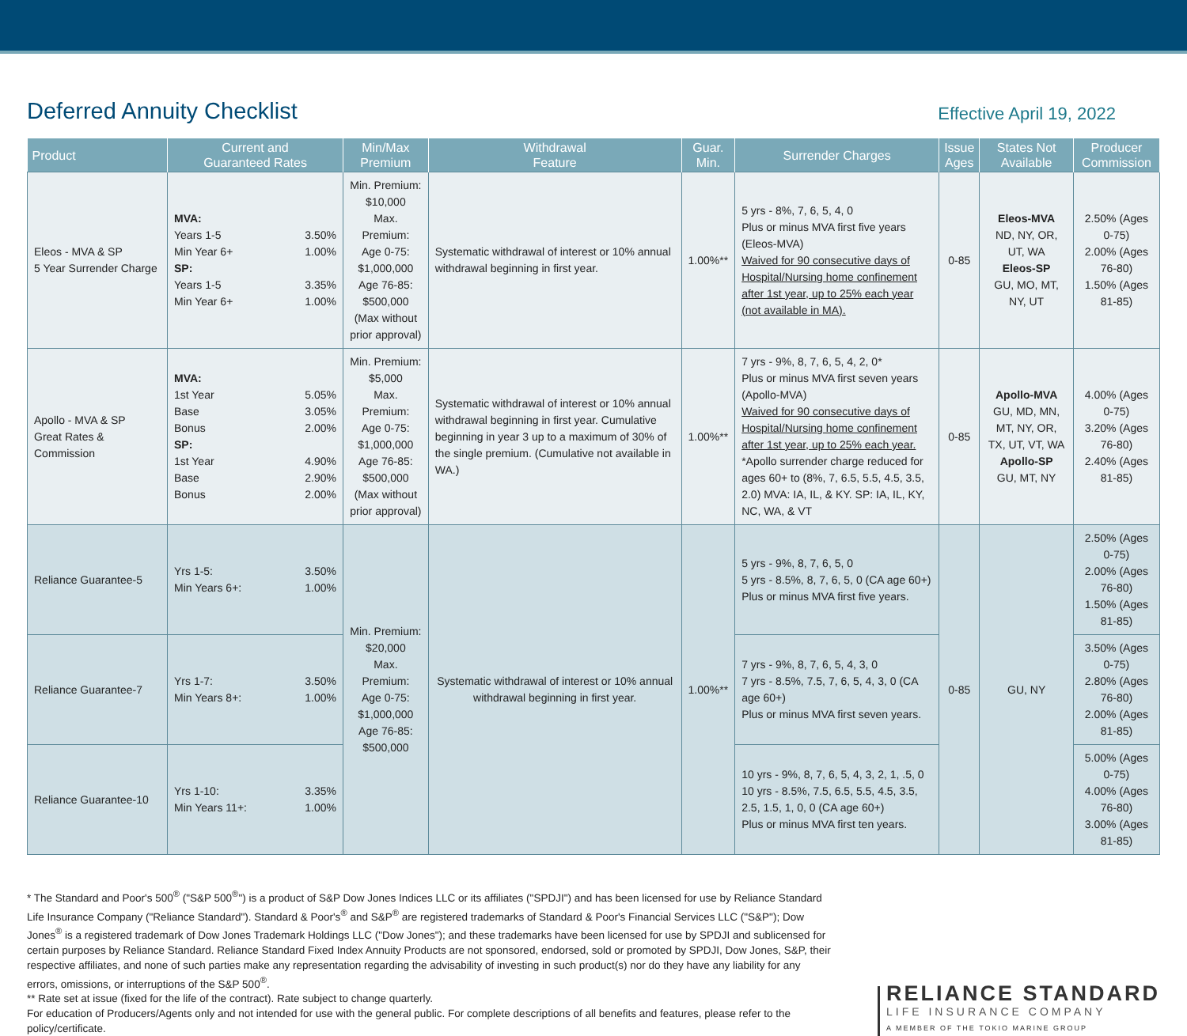Deferred Annuity Checklist
Effective April 19, 2022
| Product | Current and Guaranteed Rates | Min/Max Premium | Withdrawal Feature | Guar. Min. | Surrender Charges | Issue Ages | States Not Available | Producer Commission |
| --- | --- | --- | --- | --- | --- | --- | --- | --- |
| Eleos - MVA & SP 5 Year Surrender Charge | MVA: Years 1-5 3.50% Min Year 6+ 1.00% SP: Years 1-5 3.35% Min Year 6+ 1.00% | Min. Premium: $10,000 Max. Premium: Age 0-75: $1,000,000 Age 76-85: $500,000 (Max without prior approval) | Systematic withdrawal of interest or 10% annual withdrawal beginning in first year. | 1.00%** | 5 yrs - 8%, 7, 6, 5, 4, 0 Plus or minus MVA first five years (Eleos-MVA) Waived for 90 consecutive days of Hospital/Nursing home confinement after 1st year, up to 25% each year (not available in MA). | 0-85 | Eleos-MVA ND, NY, OR, UT, WA Eleos-SP GU, MO, MT, NY, UT | 2.50% (Ages 0-75) 2.00% (Ages 76-80) 1.50% (Ages 81-85) |
| Apollo - MVA & SP Great Rates & Commission | MVA: 1st Year 5.05% Base 3.05% Bonus 2.00% SP: 1st Year 4.90% Base 2.90% Bonus 2.00% | Min. Premium: $5,000 Max. Premium: Age 0-75: $1,000,000 Age 76-85: $500,000 (Max without prior approval) | Systematic withdrawal of interest or 10% annual withdrawal beginning in first year. Cumulative beginning in year 3 up to a maximum of 30% of the single premium. (Cumulative not available in WA.) | 1.00%** | 7 yrs - 9%, 8, 7, 6, 5, 4, 2, 0* Plus or minus MVA first seven years (Apollo-MVA) Waived for 90 consecutive days of Hospital/Nursing home confinement after 1st year, up to 25% each year. *Apollo surrender charge reduced for ages 60+ to (8%, 7, 6.5, 5.5, 4.5, 3.5, 2.0) MVA: IA, IL, & KY. SP: IA, IL, KY, NC, WA, & VT | 0-85 | Apollo-MVA GU, MD, MN, MT, NY, OR, TX, UT, VT, WA Apollo-SP GU, MT, NY | 4.00% (Ages 0-75) 3.20% (Ages 76-80) 2.40% (Ages 81-85) |
| Reliance Guarantee-5 | Yrs 1-5: 3.50% Min Years 6+: 1.00% | Min. Premium: $20,000 Max. Premium: Age 0-75: $1,000,000 Age 76-85: $500,000 | Systematic withdrawal of interest or 10% annual withdrawal beginning in first year. | 1.00%** | 5 yrs - 9%, 8, 7, 6, 5, 0 5 yrs - 8.5%, 8, 7, 6, 5, 0 (CA age 60+) Plus or minus MVA first five years. | 0-85 | GU, NY | 2.50% (Ages 0-75) 2.00% (Ages 76-80) 1.50% (Ages 81-85) |
| Reliance Guarantee-7 | Yrs 1-7: 3.50% Min Years 8+: 1.00% | | | | 7 yrs - 9%, 8, 7, 6, 5, 4, 3, 0 7 yrs - 8.5%, 7.5, 7, 6, 5, 4, 3, 0 (CA age 60+) Plus or minus MVA first seven years. | | | 3.50% (Ages 0-75) 2.80% (Ages 76-80) 2.00% (Ages 81-85) |
| Reliance Guarantee-10 | Yrs 1-10: 3.35% Min Years 11+: 1.00% | | | | 10 yrs - 9%, 8, 7, 6, 5, 4, 3, 2, 1, .5, 0 10 yrs - 8.5%, 7.5, 6.5, 5.5, 4.5, 3.5, 2.5, 1.5, 1, 0, 0 (CA age 60+) Plus or minus MVA first ten years. | | | 5.00% (Ages 0-75) 4.00% (Ages 76-80) 3.00% (Ages 81-85) |
* The Standard and Poor's 500<sup>®</sup> ("S&P 500<sup>®</sup>") is a product of S&P Dow Jones Indices LLC or its affiliates ("SPDJI") and has been licensed for use by Reliance Standard Life Insurance Company ("Reliance Standard"). Standard & Poor's<sup>®</sup> and S&P<sup>®</sup> are registered trademarks of Standard & Poor's Financial Services LLC ("S&P"); Dow Jones<sup>®</sup> is a registered trademark of Dow Jones Trademark Holdings LLC ("Dow Jones"); and these trademarks have been licensed for use by SPDJI and sublicensed for certain purposes by Reliance Standard. Reliance Standard Fixed Index Annuity Products are not sponsored, endorsed, sold or promoted by SPDJI, Dow Jones, S&P, their respective affiliates, and none of such parties make any representation regarding the advisability of investing in such product(s) nor do they have any liability for any errors, omissions, or interruptions of the S&P 500<sup>®</sup>.
** Rate set at issue (fixed for the life of the contract). Rate subject to change quarterly.
For education of Producers/Agents only and not intended for use with the general public. For complete descriptions of all benefits and features, please refer to the policy/certificate.
RELIANCE STANDARD
LIFE INSURANCE COMPANY
A MEMBER OF THE TOKIO MARINE GROUP